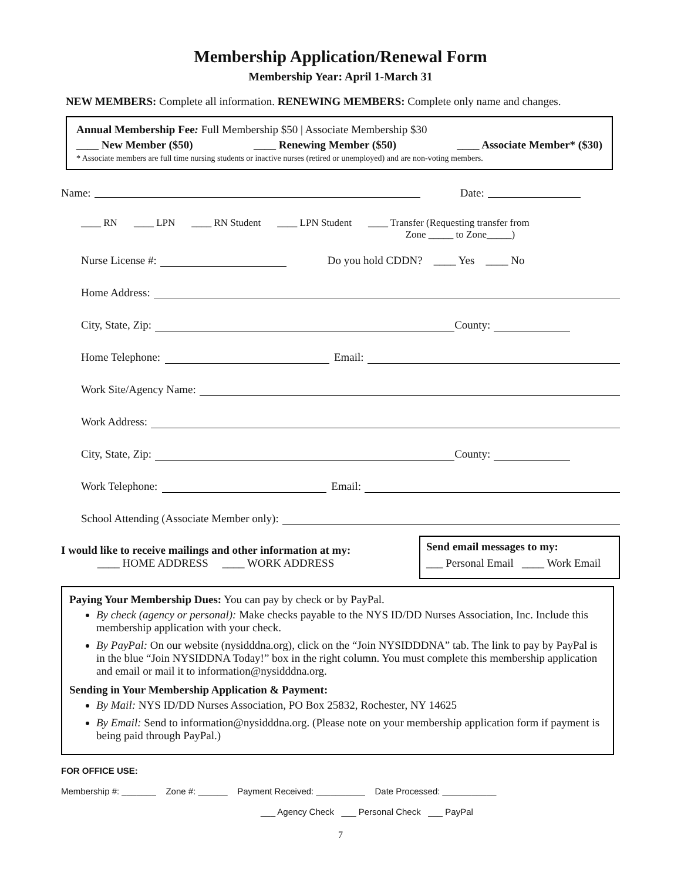Membership Application/Renewal Form
Membership Year: April 1-March 31
NEW MEMBERS: Complete all information. RENEWING MEMBERS: Complete only name and changes.
Annual Membership Fee: Full Membership $50 | Associate Membership $30
____ New Member ($50) ____ Renewing Member ($50) ____ Associate Member* ($30)
* Associate members are full time nursing students or inactive nurses (retired or unemployed) and are non-voting members.
Name: Date:
____ RN ____ LPN ____ RN Student ____ LPN Student ____ Transfer (Requesting transfer from
Zone _____ to Zone_____)
Nurse License #: Do you hold CDDN? ____ Yes ____ No
Home Address:
City, State, Zip: County:
Home Telephone: Email:
Work Site/Agency Name:
Work Address:
City, State, Zip: County:
Work Telephone: Email:
School Attending (Associate Member only):
I would like to receive mailings and other information at my:
____ HOME ADDRESS ____ WORK ADDRESS
Send email messages to my:
___ Personal Email ____ Work Email
Paying Your Membership Dues: You can pay by check or by PayPal.
By check (agency or personal): Make checks payable to the NYS ID/DD Nurses Association, Inc. Include this membership application with your check.
By PayPal: On our website (nysidddna.org), click on the “Join NYSIDDDNA” tab. The link to pay by PayPal is in the blue “Join NYSIDDNA Today!” box in the right column. You must complete this membership application and email or mail it to information@nysidddna.org.
Sending in Your Membership Application & Payment:
By Mail: NYS ID/DD Nurses Association, PO Box 25832, Rochester, NY 14625
By Email: Send to information@nysidddna.org. (Please note on your membership application form if payment is being paid through PayPal.)
FOR OFFICE USE:
Membership #: _______ Zone #: ______ Payment Received: __________ Date Processed: ___________
___ Agency Check ___ Personal Check ___ PayPal
7